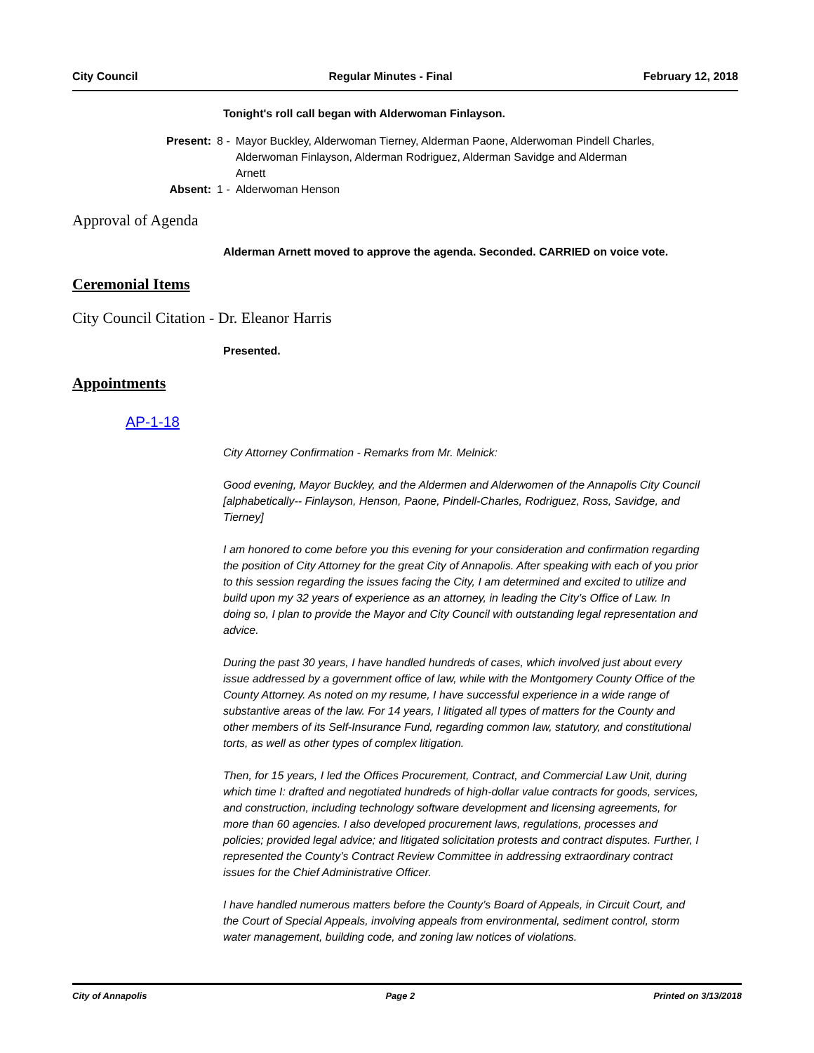City Council Regular Minutes - Final February 12, 2018
Tonight's roll call began with Alderwoman Finlayson.
| Present: | 8 - | Mayor Buckley, Alderwoman Tierney, Alderman Paone, Alderwoman Pindell Charles, Alderwoman Finlayson, Alderman Rodriguez, Alderman Savidge and Alderman Arnett |
| Absent: | 1 - | Alderwoman Henson |
Approval of Agenda
Alderman Arnett moved to approve the agenda. Seconded. CARRIED on voice vote.
Ceremonial Items
City Council Citation - Dr. Eleanor Harris
Presented.
Appointments
AP-1-18
City Attorney Confirmation - Remarks from Mr. Melnick:
Good evening, Mayor Buckley, and the Aldermen and Alderwomen of the Annapolis City Council [alphabetically-- Finlayson, Henson, Paone, Pindell-Charles, Rodriguez, Ross, Savidge, and Tierney]
I am honored to come before you this evening for your consideration and confirmation regarding the position of City Attorney for the great City of Annapolis. After speaking with each of you prior to this session regarding the issues facing the City, I am determined and excited to utilize and build upon my 32 years of experience as an attorney, in leading the City’s Office of Law. In doing so, I plan to provide the Mayor and City Council with outstanding legal representation and advice.
During the past 30 years, I have handled hundreds of cases, which involved just about every issue addressed by a government office of law, while with the Montgomery County Office of the County Attorney. As noted on my resume, I have successful experience in a wide range of substantive areas of the law. For 14 years, I litigated all types of matters for the County and other members of its Self-Insurance Fund, regarding common law, statutory, and constitutional torts, as well as other types of complex litigation.
Then, for 15 years, I led the Offices Procurement, Contract, and Commercial Law Unit, during which time I: drafted and negotiated hundreds of high-dollar value contracts for goods, services, and construction, including technology software development and licensing agreements, for more than 60 agencies. I also developed procurement laws, regulations, processes and policies; provided legal advice; and litigated solicitation protests and contract disputes. Further, I represented the County’s Contract Review Committee in addressing extraordinary contract issues for the Chief Administrative Officer.
I have handled numerous matters before the County’s Board of Appeals, in Circuit Court, and the Court of Special Appeals, involving appeals from environmental, sediment control, storm water management, building code, and zoning law notices of violations.
City of Annapolis Page 2 Printed on 3/13/2018